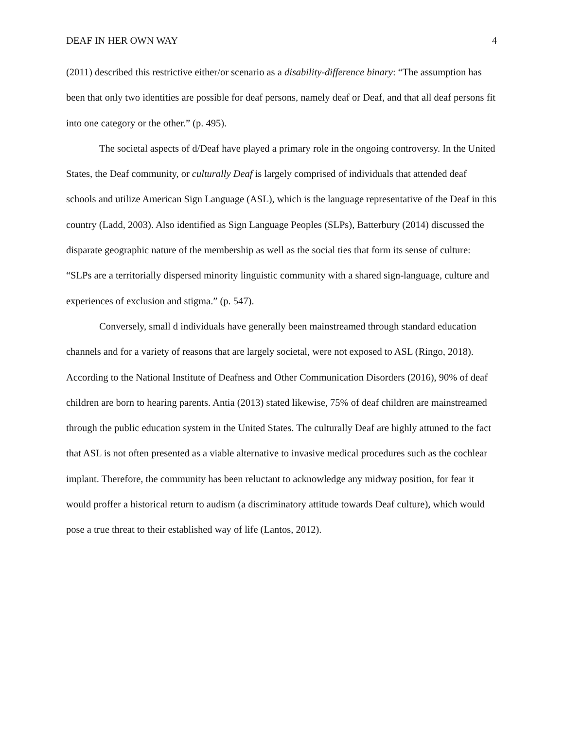DEAF IN HER OWN WAY 4
(2011) described this restrictive either/or scenario as a disability-difference binary: “The assumption has been that only two identities are possible for deaf persons, namely deaf or Deaf, and that all deaf persons fit into one category or the other.” (p. 495).
The societal aspects of d/Deaf have played a primary role in the ongoing controversy. In the United States, the Deaf community, or culturally Deaf is largely comprised of individuals that attended deaf schools and utilize American Sign Language (ASL), which is the language representative of the Deaf in this country (Ladd, 2003). Also identified as Sign Language Peoples (SLPs), Batterbury (2014) discussed the disparate geographic nature of the membership as well as the social ties that form its sense of culture: “SLPs are a territorially dispersed minority linguistic community with a shared sign-language, culture and experiences of exclusion and stigma.” (p. 547).
Conversely, small d individuals have generally been mainstreamed through standard education channels and for a variety of reasons that are largely societal, were not exposed to ASL (Ringo, 2018). According to the National Institute of Deafness and Other Communication Disorders (2016), 90% of deaf children are born to hearing parents. Antia (2013) stated likewise, 75% of deaf children are mainstreamed through the public education system in the United States. The culturally Deaf are highly attuned to the fact that ASL is not often presented as a viable alternative to invasive medical procedures such as the cochlear implant. Therefore, the community has been reluctant to acknowledge any midway position, for fear it would proffer a historical return to audism (a discriminatory attitude towards Deaf culture), which would pose a true threat to their established way of life (Lantos, 2012).